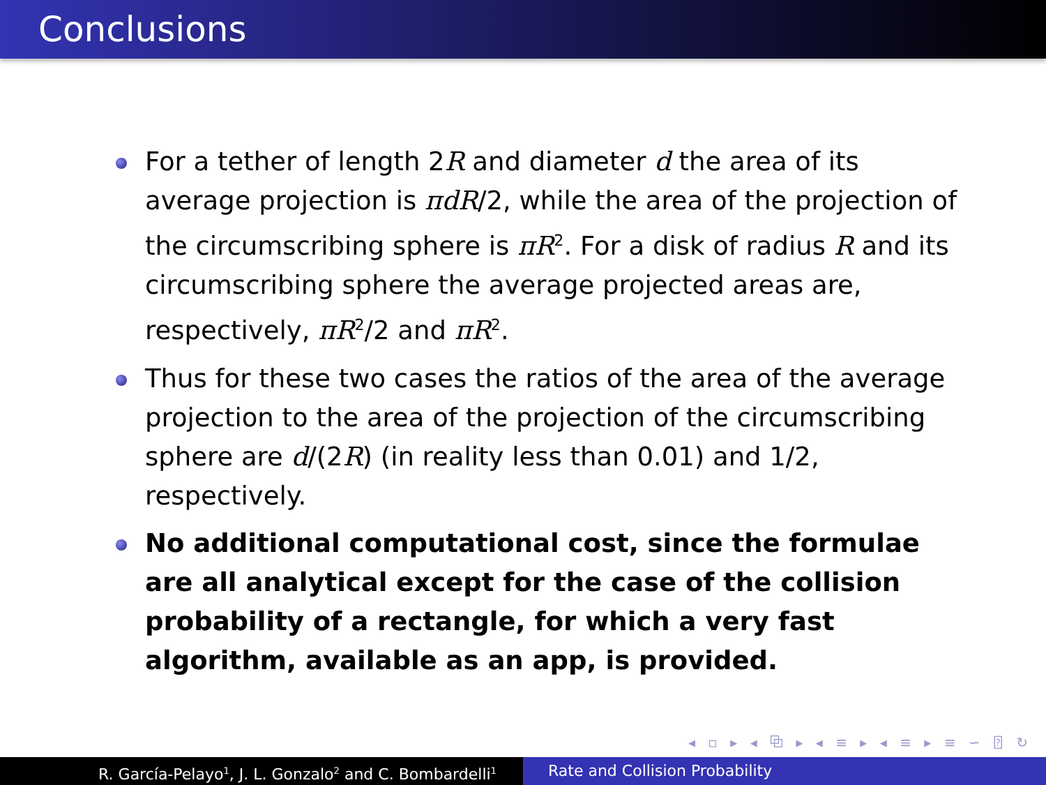Conclusions
For a tether of length 2R and diameter d the area of its average projection is πdR/2, while the area of the projection of the circumscribing sphere is πR<sup>2</sup>. For a disk of radius R and its circumscribing sphere the average projected areas are, respectively, πR<sup>2</sup>/2 and πR<sup>2</sup>.
Thus for these two cases the ratios of the area of the average projection to the area of the projection of the circumscribing sphere are d/(2R) (in reality less than 0.01) and 1/2, respectively.
No additional computational cost, since the formulae are all analytical except for the case of the collision probability of a rectangle, for which a very fast algorithm, available as an app, is provided.
◂ ▫ ▸ ◂ ⧉ ▸ ◂ ≡ ▸ ◂ ≡ ▸ ≡ ∽ ⍰ ↻
R. García-Pelayo<sup>1</sup>, J. L. Gonzalo<sup>2</sup> and C. Bombardelli<sup>1</sup>
Rate and Collision Probability